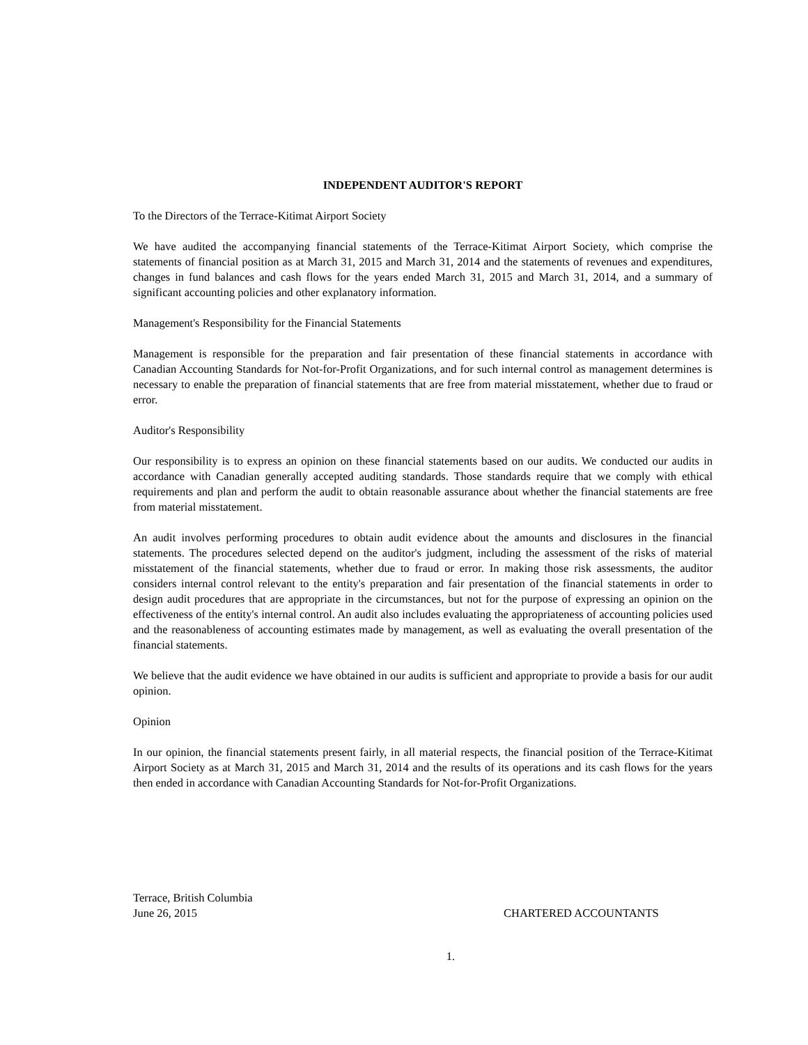INDEPENDENT AUDITOR'S REPORT
To the Directors of the Terrace-Kitimat Airport Society
We have audited the accompanying financial statements of the Terrace-Kitimat Airport Society, which comprise the statements of financial position as at March 31, 2015 and March 31, 2014 and the statements of revenues and expenditures, changes in fund balances and cash flows for the years ended March 31, 2015 and March 31, 2014, and a summary of significant accounting policies and other explanatory information.
Management's Responsibility for the Financial Statements
Management is responsible for the preparation and fair presentation of these financial statements in accordance with Canadian Accounting Standards for Not-for-Profit Organizations, and for such internal control as management determines is necessary to enable the preparation of financial statements that are free from material misstatement, whether due to fraud or error.
Auditor's Responsibility
Our responsibility is to express an opinion on these financial statements based on our audits. We conducted our audits in accordance with Canadian generally accepted auditing standards. Those standards require that we comply with ethical requirements and plan and perform the audit to obtain reasonable assurance about whether the financial statements are free from material misstatement.
An audit involves performing procedures to obtain audit evidence about the amounts and disclosures in the financial statements. The procedures selected depend on the auditor's judgment, including the assessment of the risks of material misstatement of the financial statements, whether due to fraud or error. In making those risk assessments, the auditor considers internal control relevant to the entity's preparation and fair presentation of the financial statements in order to design audit procedures that are appropriate in the circumstances, but not for the purpose of expressing an opinion on the effectiveness of the entity's internal control. An audit also includes evaluating the appropriateness of accounting policies used and the reasonableness of accounting estimates made by management, as well as evaluating the overall presentation of the financial statements.
We believe that the audit evidence we have obtained in our audits is sufficient and appropriate to provide a basis for our audit opinion.
Opinion
In our opinion, the financial statements present fairly, in all material respects, the financial position of the Terrace-Kitimat Airport Society as at March 31, 2015 and March 31, 2014 and the results of its operations and its cash flows for the years then ended in accordance with Canadian Accounting Standards for Not-for-Profit Organizations.
Terrace, British Columbia
June 26, 2015
CHARTERED ACCOUNTANTS
1.